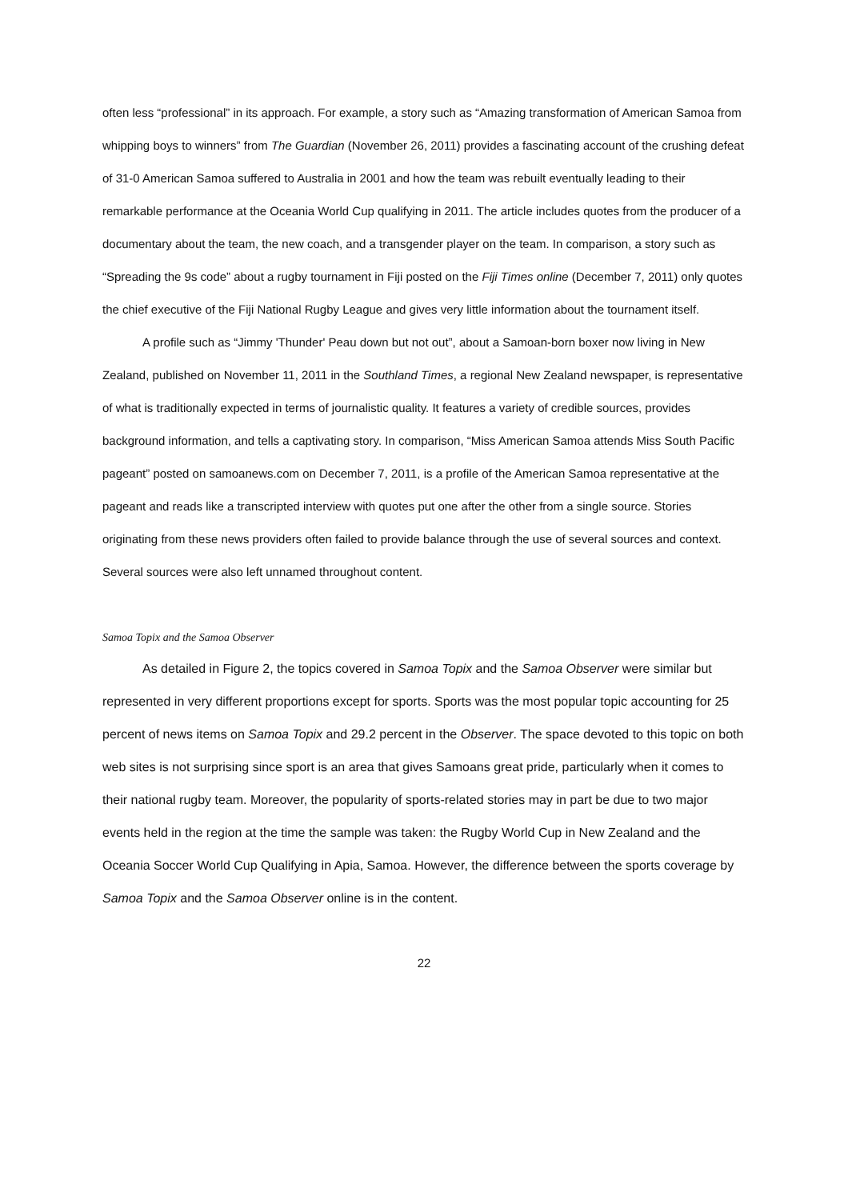often less “professional” in its approach. For example, a story such as “Amazing transformation of American Samoa from whipping boys to winners” from The Guardian (November 26, 2011) provides a fascinating account of the crushing defeat of 31-0 American Samoa suffered to Australia in 2001 and how the team was rebuilt eventually leading to their remarkable performance at the Oceania World Cup qualifying in 2011. The article includes quotes from the producer of a documentary about the team, the new coach, and a transgender player on the team. In comparison, a story such as “Spreading the 9s code” about a rugby tournament in Fiji posted on the Fiji Times online (December 7, 2011) only quotes the chief executive of the Fiji National Rugby League and gives very little information about the tournament itself.
A profile such as “Jimmy 'Thunder' Peau down but not out”, about a Samoan-born boxer now living in New Zealand, published on November 11, 2011 in the Southland Times, a regional New Zealand newspaper, is representative of what is traditionally expected in terms of journalistic quality. It features a variety of credible sources, provides background information, and tells a captivating story. In comparison, “Miss American Samoa attends Miss South Pacific pageant” posted on samoanews.com on December 7, 2011, is a profile of the American Samoa representative at the pageant and reads like a transcripted interview with quotes put one after the other from a single source. Stories originating from these news providers often failed to provide balance through the use of several sources and context. Several sources were also left unnamed throughout content.
Samoa Topix and the Samoa Observer
As detailed in Figure 2, the topics covered in Samoa Topix and the Samoa Observer were similar but represented in very different proportions except for sports. Sports was the most popular topic accounting for 25 percent of news items on Samoa Topix and 29.2 percent in the Observer. The space devoted to this topic on both web sites is not surprising since sport is an area that gives Samoans great pride, particularly when it comes to their national rugby team. Moreover, the popularity of sports-related stories may in part be due to two major events held in the region at the time the sample was taken: the Rugby World Cup in New Zealand and the Oceania Soccer World Cup Qualifying in Apia, Samoa. However, the difference between the sports coverage by Samoa Topix and the Samoa Observer online is in the content.
22